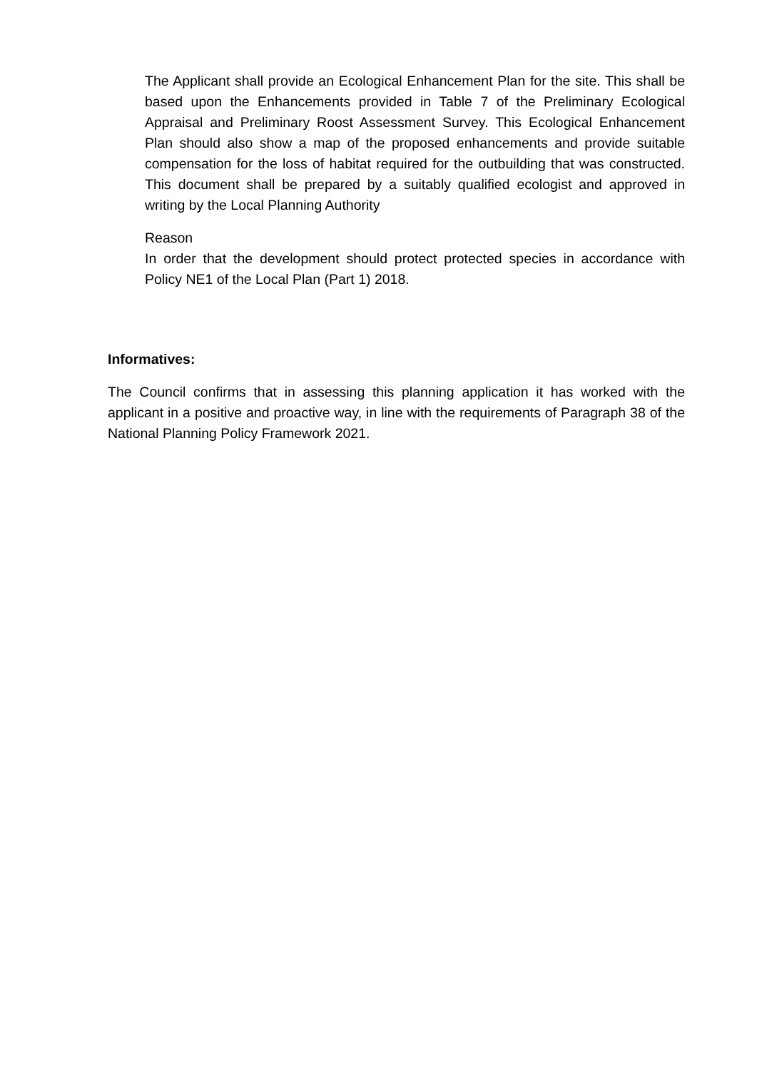The Applicant shall provide an Ecological Enhancement Plan for the site. This shall be based upon the Enhancements provided in Table 7 of the Preliminary Ecological Appraisal and Preliminary Roost Assessment Survey. This Ecological Enhancement Plan should also show a map of the proposed enhancements and provide suitable compensation for the loss of habitat required for the outbuilding that was constructed. This document shall be prepared by a suitably qualified ecologist and approved in writing by the Local Planning Authority
Reason
In order that the development should protect protected species in accordance with Policy NE1 of the Local Plan (Part 1) 2018.
Informatives:
The Council confirms that in assessing this planning application it has worked with the applicant in a positive and proactive way, in line with the requirements of Paragraph 38 of the National Planning Policy Framework 2021.